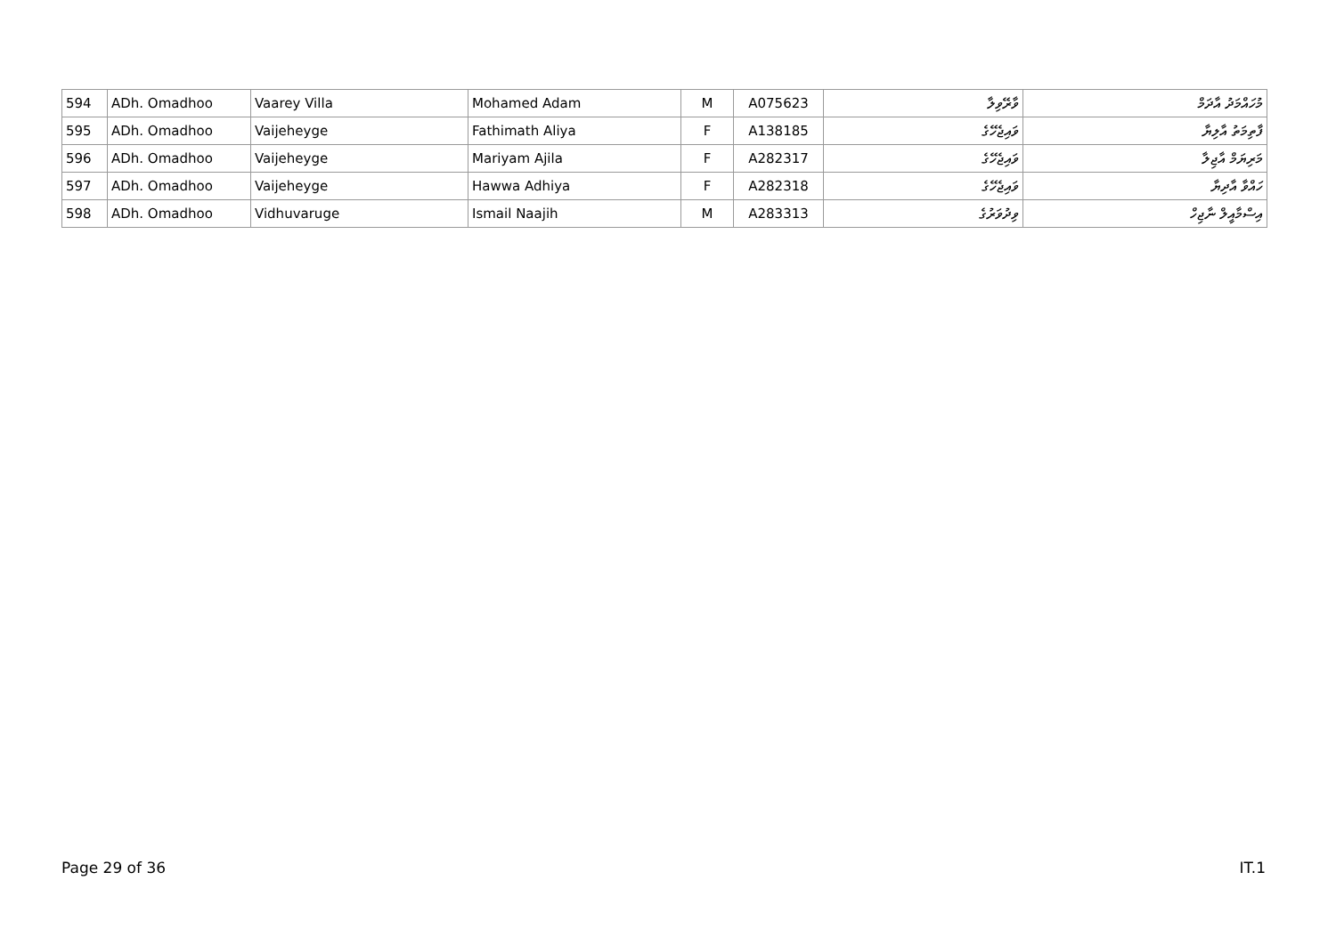| 594 | ADh. Omadhoo | Vaarey Villa | Mohamed Adam | M | A075623 | ވާރޭވިލާ | މުހައްމަދު އާދަމް |
| 595 | ADh. Omadhoo | Vaijeheyge | Fathimath Aliya | F | A138185 | ވައިޖެހޭގެ | ފާތިމަތު އާލިޔާ |
| 596 | ADh. Omadhoo | Vaijeheyge | Mariyam Ajila | F | A282317 | ވައިޖެހޭގެ | މަރިޔަމް އާޖިލާ |
| 597 | ADh. Omadhoo | Vaijeheyge | Hawwa Adhiya | F | A282318 | ވައިޖެހޭގެ | ހައްވާ އާދިޔާ |
| 598 | ADh. Omadhoo | Vidhuvaruge | Ismail Naajih | M | A283313 | ވިދުވަރުގެ | އިސްމާއީލް ނާޖިހް |
Page 29 of 36 IT.1